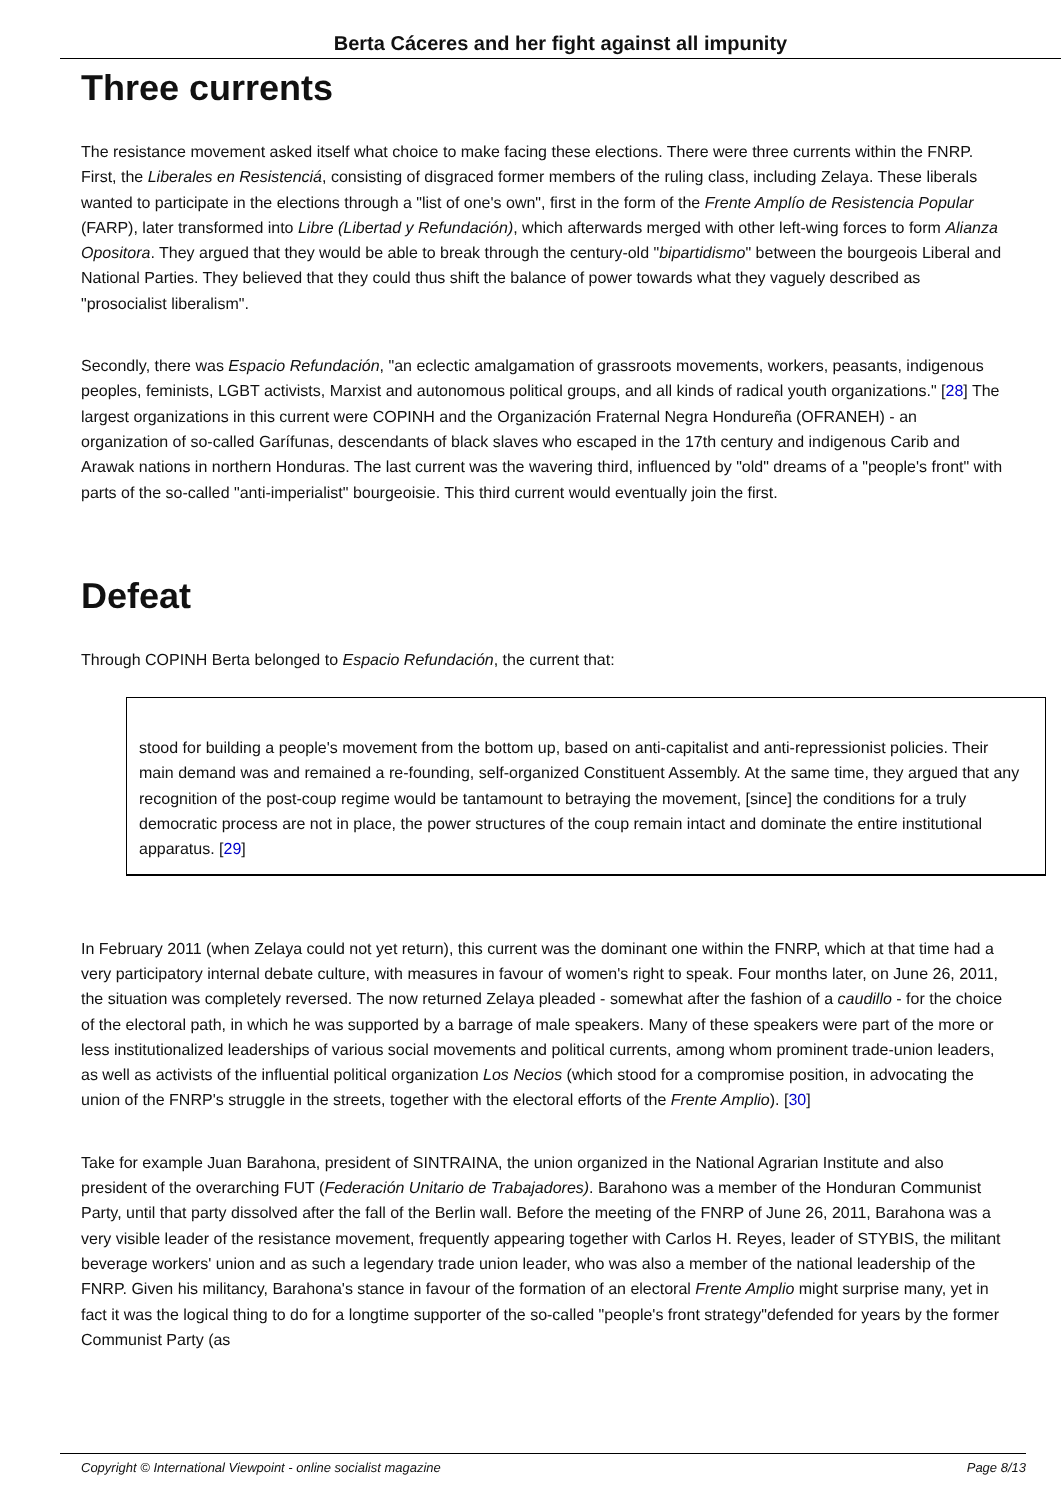Berta Cáceres and her fight against all impunity
Three currents
The resistance movement asked itself what choice to make facing these elections. There were three currents within the FNRP. First, the Liberales en Resistenciá, consisting of disgraced former members of the ruling class, including Zelaya. These liberals wanted to participate in the elections through a "list of one's own", first in the form of the Frente Amplío de Resistencia Popular (FARP), later transformed into Libre (Libertad y Refundación), which afterwards merged with other left-wing forces to form Alianza Opositora. They argued that they would be able to break through the century-old "bipartidismo" between the bourgeois Liberal and National Parties. They believed that they could thus shift the balance of power towards what they vaguely described as "prosocialist liberalism".
Secondly, there was Espacio Refundación, "an eclectic amalgamation of grassroots movements, workers, peasants, indigenous peoples, feminists, LGBT activists, Marxist and autonomous political groups, and all kinds of radical youth organizations." [28] The largest organizations in this current were COPINH and the Organización Fraternal Negra Hondureña (OFRANEH) - an organization of so-called Garífunas, descendants of black slaves who escaped in the 17th century and indigenous Carib and Arawak nations in northern Honduras. The last current was the wavering third, influenced by "old" dreams of a "people's front" with parts of the so-called "anti-imperialist" bourgeoisie. This third current would eventually join the first.
Defeat
Through COPINH Berta belonged to Espacio Refundación, the current that:
stood for building a people's movement from the bottom up, based on anti-capitalist and anti-repressionist policies. Their main demand was and remained a re-founding, self-organized Constituent Assembly. At the same time, they argued that any recognition of the post-coup regime would be tantamount to betraying the movement, [since] the conditions for a truly democratic process are not in place, the power structures of the coup remain intact and dominate the entire institutional apparatus. [29]
In February 2011 (when Zelaya could not yet return), this current was the dominant one within the FNRP, which at that time had a very participatory internal debate culture, with measures in favour of women's right to speak. Four months later, on June 26, 2011, the situation was completely reversed. The now returned Zelaya pleaded - somewhat after the fashion of a caudillo - for the choice of the electoral path, in which he was supported by a barrage of male speakers. Many of these speakers were part of the more or less institutionalized leaderships of various social movements and political currents, among whom prominent trade-union leaders, as well as activists of the influential political organization Los Necios (which stood for a compromise position, in advocating the union of the FNRP's struggle in the streets, together with the electoral efforts of the Frente Amplio). [30]
Take for example Juan Barahona, president of SINTRAINA, the union organized in the National Agrarian Institute and also president of the overarching FUT (Federación Unitario de Trabajadores). Barahono was a member of the Honduran Communist Party, until that party dissolved after the fall of the Berlin wall. Before the meeting of the FNRP of June 26, 2011, Barahona was a very visible leader of the resistance movement, frequently appearing together with Carlos H. Reyes, leader of STYBIS, the militant beverage workers' union and as such a legendary trade union leader, who was also a member of the national leadership of the FNRP. Given his militancy, Barahona's stance in favour of the formation of an electoral Frente Amplio might surprise many, yet in fact it was the logical thing to do for a longtime supporter of the so-called "people's front strategy"defended for years by the former Communist Party (as
Copyright © International Viewpoint - online socialist magazine Page 8/13